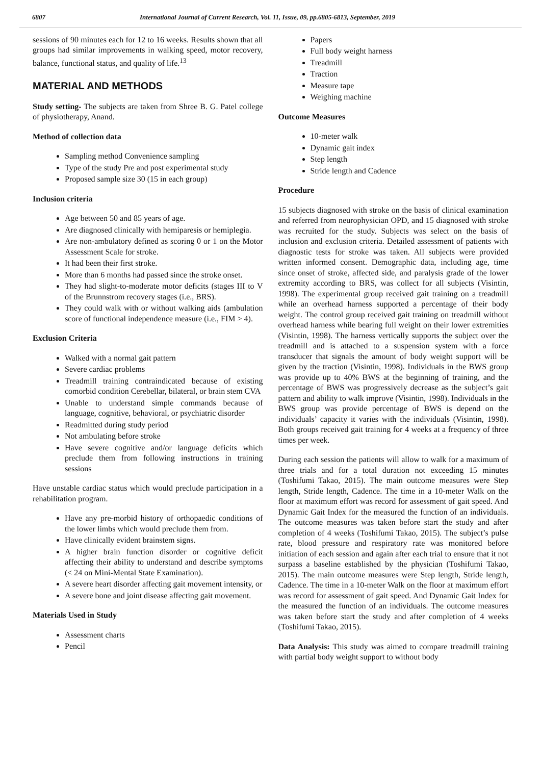6807 International Journal of Current Research, Vol. 11, Issue, 09, pp.6805-6813, September, 2019
sessions of 90 minutes each for 12 to 16 weeks. Results shown that all groups had similar improvements in walking speed, motor recovery, balance, functional status, and quality of life.<sup>13</sup>
MATERIAL AND METHODS
Study setting- The subjects are taken from Shree B. G. Patel college of physiotherapy, Anand.
Method of collection data
Sampling method Convenience sampling
Type of the study Pre and post experimental study
Proposed sample size 30 (15 in each group)
Inclusion criteria
Age between 50 and 85 years of age.
Are diagnosed clinically with hemiparesis or hemiplegia.
Are non-ambulatory defined as scoring 0 or 1 on the Motor Assessment Scale for stroke.
It had been their first stroke.
More than 6 months had passed since the stroke onset.
They had slight-to-moderate motor deficits (stages III to V of the Brunnstrom recovery stages (i.e., BRS).
They could walk with or without walking aids (ambulation score of functional independence measure (i.e., FIM > 4).
Exclusion Criteria
Walked with a normal gait pattern
Severe cardiac problems
Treadmill training contraindicated because of existing comorbid condition Cerebellar, bilateral, or brain stem CVA
Unable to understand simple commands because of language, cognitive, behavioral, or psychiatric disorder
Readmitted during study period
Not ambulating before stroke
Have severe cognitive and/or language deficits which preclude them from following instructions in training sessions
Have unstable cardiac status which would preclude participation in a rehabilitation program.
Have any pre-morbid history of orthopaedic conditions of the lower limbs which would preclude them from.
Have clinically evident brainstem signs.
A higher brain function disorder or cognitive deficit affecting their ability to understand and describe symptoms (< 24 on Mini-Mental State Examination).
A severe heart disorder affecting gait movement intensity, or
A severe bone and joint disease affecting gait movement.
Materials Used in Study
Assessment charts
Pencil
Papers
Full body weight harness
Treadmill
Traction
Measure tape
Weighing machine
Outcome Measures
10-meter walk
Dynamic gait index
Step length
Stride length and Cadence
Procedure
15 subjects diagnosed with stroke on the basis of clinical examination and referred from neurophysician OPD, and 15 diagnosed with stroke was recruited for the study. Subjects was select on the basis of inclusion and exclusion criteria. Detailed assessment of patients with diagnostic tests for stroke was taken. All subjects were provided written informed consent. Demographic data, including age, time since onset of stroke, affected side, and paralysis grade of the lower extremity according to BRS, was collect for all subjects (Visintin, 1998). The experimental group received gait training on a treadmill while an overhead harness supported a percentage of their body weight. The control group received gait training on treadmill without overhead harness while bearing full weight on their lower extremities (Visintin, 1998). The harness vertically supports the subject over the treadmill and is attached to a suspension system with a force transducer that signals the amount of body weight support will be given by the traction (Visintin, 1998). Individuals in the BWS group was provide up to 40% BWS at the beginning of training, and the percentage of BWS was progressively decrease as the subject’s gait pattern and ability to walk improve (Visintin, 1998). Individuals in the BWS group was provide percentage of BWS is depend on the individuals’ capacity it varies with the individuals (Visintin, 1998). Both groups received gait training for 4 weeks at a frequency of three times per week.
During each session the patients will allow to walk for a maximum of three trials and for a total duration not exceeding 15 minutes (Toshifumi Takao, 2015). The main outcome measures were Step length, Stride length, Cadence. The time in a 10-meter Walk on the floor at maximum effort was record for assessment of gait speed. And Dynamic Gait Index for the measured the function of an individuals. The outcome measures was taken before start the study and after completion of 4 weeks (Toshifumi Takao, 2015). The subject’s pulse rate, blood pressure and respiratory rate was monitored before initiation of each session and again after each trial to ensure that it not surpass a baseline established by the physician (Toshifumi Takao, 2015). The main outcome measures were Step length, Stride length, Cadence. The time in a 10-meter Walk on the floor at maximum effort was record for assessment of gait speed. And Dynamic Gait Index for the measured the function of an individuals. The outcome measures was taken before start the study and after completion of 4 weeks (Toshifumi Takao, 2015).
Data Analysis: This study was aimed to compare treadmill training with partial body weight support to without body